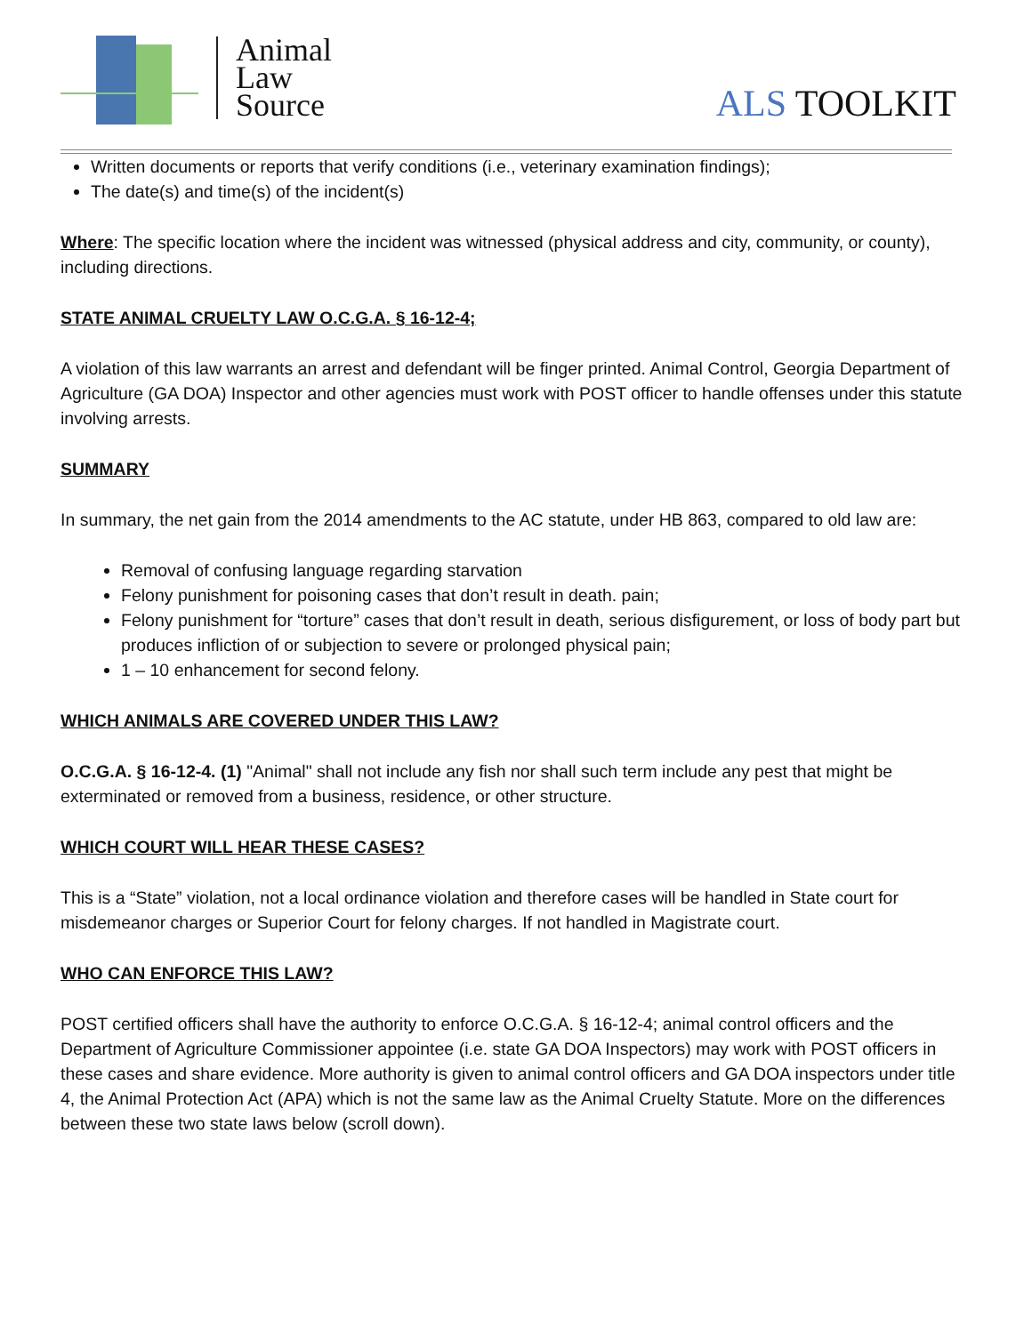Animal
Law
Source
ALS TOOLKIT
Written documents or reports that verify conditions (i.e., veterinary examination findings);
The date(s) and time(s) of the incident(s)
Where: The specific location where the incident was witnessed (physical address and city, community, or county), including directions.
STATE ANIMAL CRUELTY LAW O.C.G.A. § 16-12-4;
A violation of this law warrants an arrest and defendant will be finger printed. Animal Control, Georgia Department of Agriculture (GA DOA) Inspector and other agencies must work with POST officer to handle offenses under this statute involving arrests.
SUMMARY
In summary, the net gain from the 2014 amendments to the AC statute, under HB 863, compared to old law are:
Removal of confusing language regarding starvation
Felony punishment for poisoning cases that don’t result in death. pain;
Felony punishment for “torture” cases that don’t result in death, serious disfigurement, or loss of body part but produces infliction of or subjection to severe or prolonged physical pain;
1 – 10 enhancement for second felony.
WHICH ANIMALS ARE COVERED UNDER THIS LAW?
O.C.G.A. § 16-12-4. (1) "Animal" shall not include any fish nor shall such term include any pest that might be exterminated or removed from a business, residence, or other structure.
WHICH COURT WILL HEAR THESE CASES?
This is a “State” violation, not a local ordinance violation and therefore cases will be handled in State court for misdemeanor charges or Superior Court for felony charges. If not handled in Magistrate court.
WHO CAN ENFORCE THIS LAW?
POST certified officers shall have the authority to enforce O.C.G.A. § 16-12-4; animal control officers and the Department of Agriculture Commissioner appointee (i.e. state GA DOA Inspectors) may work with POST officers in these cases and share evidence. More authority is given to animal control officers and GA DOA inspectors under title 4, the Animal Protection Act (APA) which is not the same law as the Animal Cruelty Statute. More on the differences between these two state laws below (scroll down).